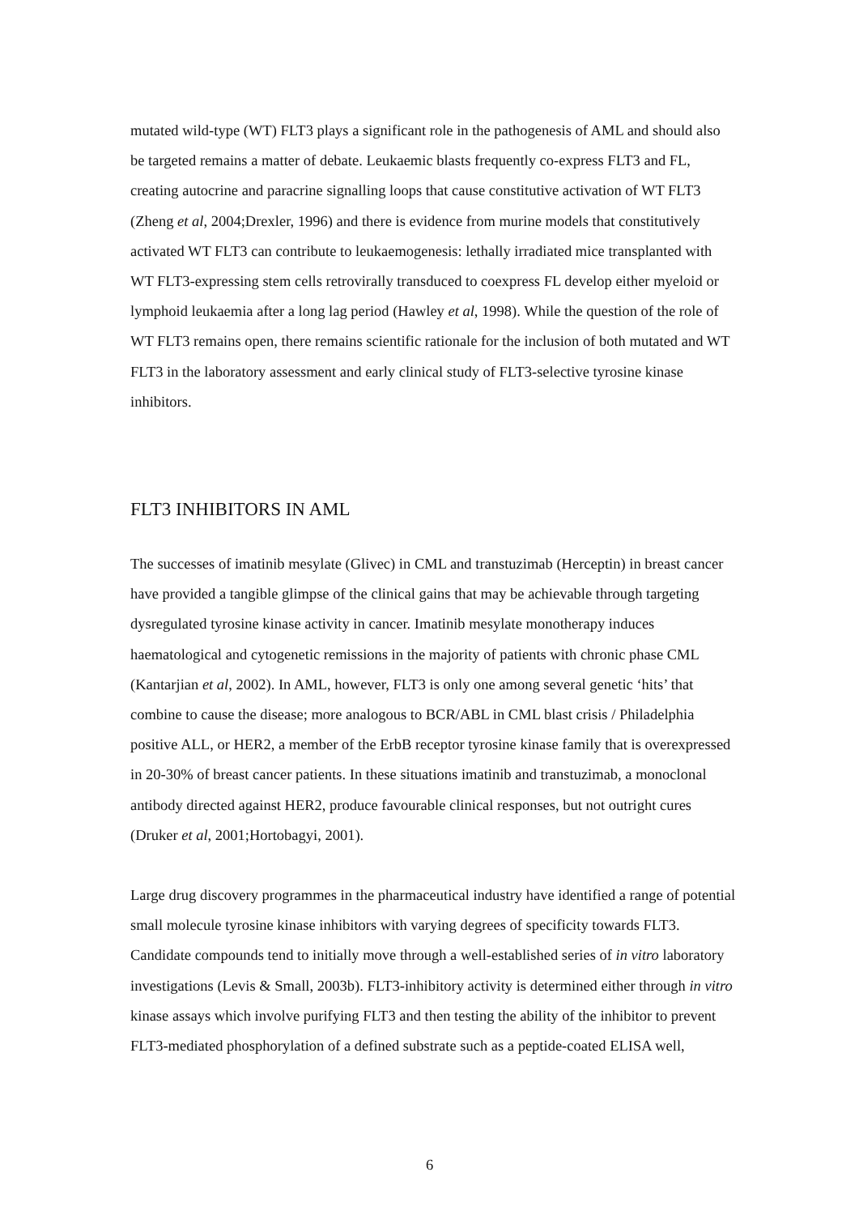mutated wild-type (WT) FLT3 plays a significant role in the pathogenesis of AML and should also be targeted remains a matter of debate. Leukaemic blasts frequently co-express FLT3 and FL, creating autocrine and paracrine signalling loops that cause constitutive activation of WT FLT3 (Zheng et al, 2004;Drexler, 1996) and there is evidence from murine models that constitutively activated WT FLT3 can contribute to leukaemogenesis: lethally irradiated mice transplanted with WT FLT3-expressing stem cells retrovirally transduced to coexpress FL develop either myeloid or lymphoid leukaemia after a long lag period (Hawley et al, 1998). While the question of the role of WT FLT3 remains open, there remains scientific rationale for the inclusion of both mutated and WT FLT3 in the laboratory assessment and early clinical study of FLT3-selective tyrosine kinase inhibitors.
FLT3 INHIBITORS IN AML
The successes of imatinib mesylate (Glivec) in CML and transtuzimab (Herceptin) in breast cancer have provided a tangible glimpse of the clinical gains that may be achievable through targeting dysregulated tyrosine kinase activity in cancer. Imatinib mesylate monotherapy induces haematological and cytogenetic remissions in the majority of patients with chronic phase CML (Kantarjian et al, 2002). In AML, however, FLT3 is only one among several genetic ‘hits’ that combine to cause the disease; more analogous to BCR/ABL in CML blast crisis / Philadelphia positive ALL, or HER2, a member of the ErbB receptor tyrosine kinase family that is overexpressed in 20-30% of breast cancer patients. In these situations imatinib and transtuzimab, a monoclonal antibody directed against HER2, produce favourable clinical responses, but not outright cures (Druker et al, 2001;Hortobagyi, 2001).
Large drug discovery programmes in the pharmaceutical industry have identified a range of potential small molecule tyrosine kinase inhibitors with varying degrees of specificity towards FLT3. Candidate compounds tend to initially move through a well-established series of in vitro laboratory investigations (Levis & Small, 2003b). FLT3-inhibitory activity is determined either through in vitro kinase assays which involve purifying FLT3 and then testing the ability of the inhibitor to prevent FLT3-mediated phosphorylation of a defined substrate such as a peptide-coated ELISA well,
6